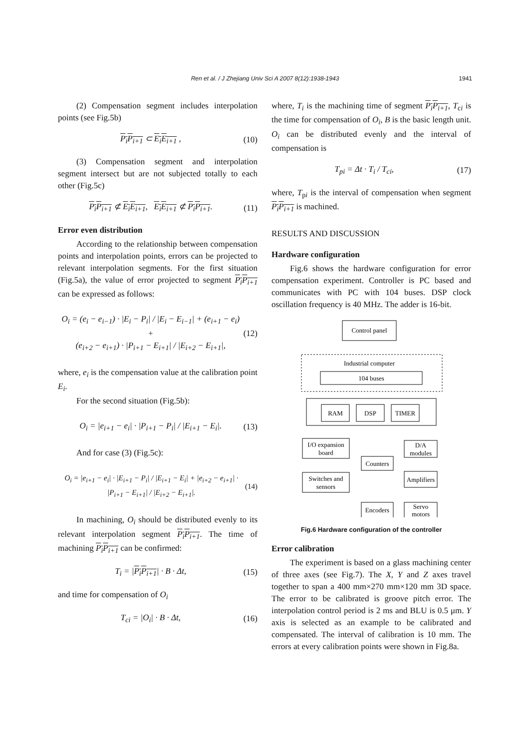Ren et al. / J Zhejiang Univ Sci A 2007 8(12):1938-1943 1941
(2) Compensation segment includes interpolation points (see Fig.5b)
P<sub>i</sub>P<sub>i+1</sub> ⊂ E<sub>i</sub>E<sub>i+1</sub> , (10)
(3) Compensation segment and interpolation segment intersect but are not subjected totally to each other (Fig.5c)
P<sub>i</sub>P<sub>i+1</sub> ⊄ E<sub>i</sub>E<sub>i+1</sub>, E<sub>i</sub>E<sub>i+1</sub> ⊄ P<sub>i</sub>P<sub>i+1</sub>. (11)
Error even distribution
According to the relationship between compensation points and interpolation points, errors can be projected to relevant interpolation segments. For the first situation (Fig.5a), the value of error projected to segment P<sub>i</sub>P<sub>i+1</sub> can be expressed as follows:
O<sub>i</sub> = (e<sub>i</sub> − e<sub>i−1</sub>) · |E<sub>i</sub> − P<sub>i</sub>| / |E<sub>i</sub> − E<sub>i−1</sub>| + (e<sub>i+1</sub> − e<sub>i</sub>) +
(e<sub>i+2</sub> − e<sub>i+1</sub>) · |P<sub>i+1</sub> − E<sub>i+1</sub>| / |E<sub>i+2</sub> − E<sub>i+1</sub>|, (12)
where, e<sub>i</sub> is the compensation value at the calibration point E<sub>i</sub>.
For the second situation (Fig.5b):
O<sub>i</sub> = |e<sub>i+1</sub> − e<sub>i</sub>| · |P<sub>i+1</sub> − P<sub>i</sub>| / |E<sub>i+1</sub> − E<sub>i</sub>|. (13)
And for case (3) (Fig.5c):
O<sub>i</sub> = |e<sub>i+1</sub> − e<sub>i</sub>| · |E<sub>i+1</sub> − P<sub>i</sub>| / |E<sub>i+1</sub> − E<sub>i</sub>| + |e<sub>i+2</sub> − e<sub>i+1</sub>| · |P<sub>i+1</sub> − E<sub>i+1</sub>| / |E<sub>i+2</sub> − E<sub>i+1</sub>|. (14)
In machining, O<sub>i</sub> should be distributed evenly to its relevant interpolation segment P<sub>i</sub>P<sub>i+1</sub>. The time of machining P<sub>i</sub>P<sub>i+1</sub> can be confirmed:
T<sub>i</sub> = |P<sub>i</sub>P<sub>i+1</sub>| · B · Δt, (15)
and time for compensation of O<sub>i</sub>
T<sub>ci</sub> = |O<sub>i</sub>| · B · Δt, (16)
where, T<sub>i</sub> is the machining time of segment P<sub>i</sub>P<sub>i+1</sub>, T<sub>ci</sub> is the time for compensation of O<sub>i</sub>, B is the basic length unit. O<sub>i</sub> can be distributed evenly and the interval of compensation is
T<sub>pi</sub> = Δt · T<sub>i</sub> / T<sub>ci</sub>, (17)
where, T<sub>pi</sub> is the interval of compensation when segment P<sub>i</sub>P<sub>i+1</sub> is machined.
RESULTS AND DISCUSSION
Hardware configuration
Fig.6 shows the hardware configuration for error compensation experiment. Controller is PC based and communicates with PC with 104 buses. DSP clock oscillation frequency is 40 MHz. The adder is 16-bit.
Control panel
Industrial computer
104 buses
RAM
DSP
TIMER
I/O expansion
board
Counters
D/A
modules
Switches and
sensors
Amplifiers
Encoders
Servo
motors
Fig.6 Hardware configuration of the controller
Error calibration
The experiment is based on a glass machining center of three axes (see Fig.7). The X, Y and Z axes travel together to span a 400 mm×270 mm×120 mm 3D space. The error to be calibrated is groove pitch error. The interpolation control period is 2 ms and BLU is 0.5 μm. Y axis is selected as an example to be calibrated and compensated. The interval of calibration is 10 mm. The errors at every calibration points were shown in Fig.8a.